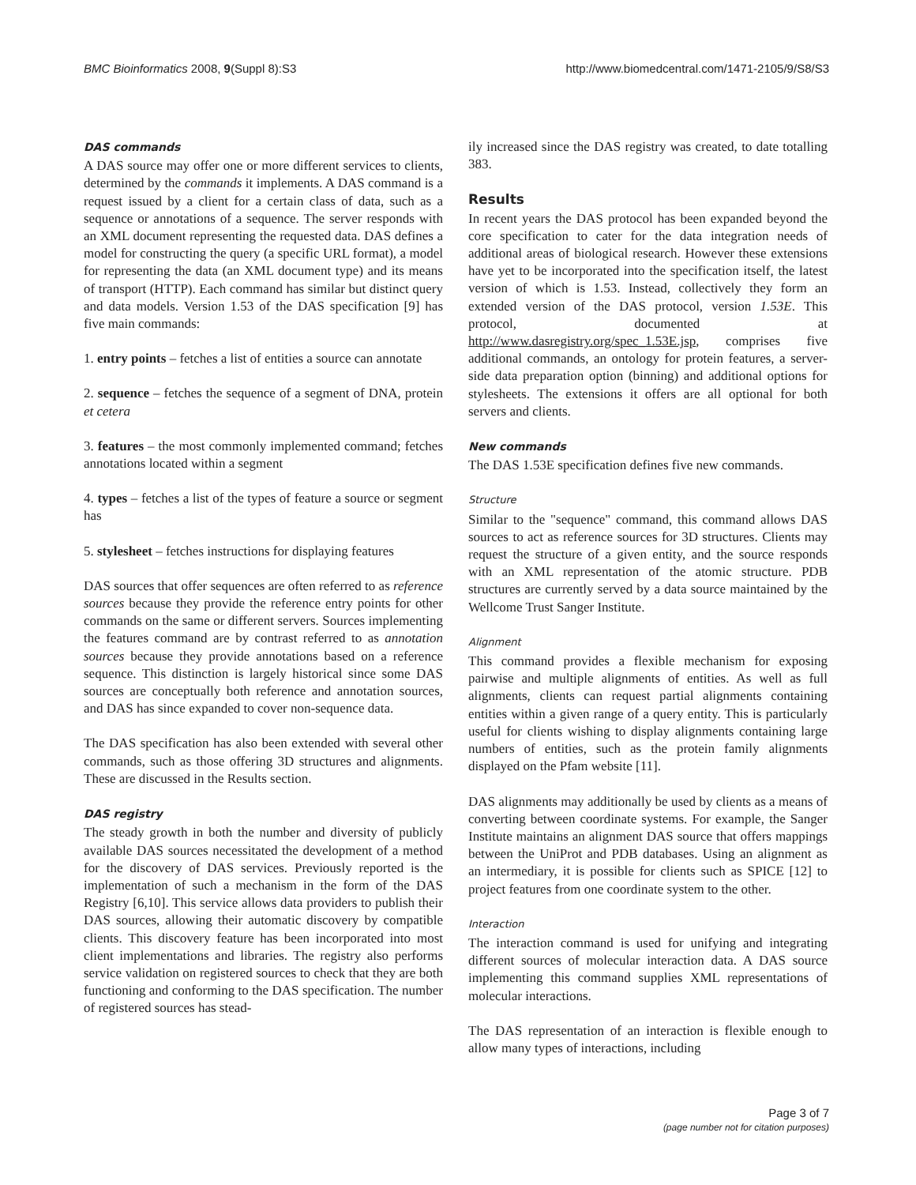BMC Bioinformatics 2008, 9(Suppl 8):S3 http://www.biomedcentral.com/1471-2105/9/S8/S3
DAS commands
A DAS source may offer one or more different services to clients, determined by the commands it implements. A DAS command is a request issued by a client for a certain class of data, such as a sequence or annotations of a sequence. The server responds with an XML document representing the requested data. DAS defines a model for constructing the query (a specific URL format), a model for representing the data (an XML document type) and its means of transport (HTTP). Each command has similar but distinct query and data models. Version 1.53 of the DAS specification [9] has five main commands:
1. entry points – fetches a list of entities a source can annotate
2. sequence – fetches the sequence of a segment of DNA, protein et cetera
3. features – the most commonly implemented command; fetches annotations located within a segment
4. types – fetches a list of the types of feature a source or segment has
5. stylesheet – fetches instructions for displaying features
DAS sources that offer sequences are often referred to as reference sources because they provide the reference entry points for other commands on the same or different servers. Sources implementing the features command are by contrast referred to as annotation sources because they provide annotations based on a reference sequence. This distinction is largely historical since some DAS sources are conceptually both reference and annotation sources, and DAS has since expanded to cover non-sequence data.
The DAS specification has also been extended with several other commands, such as those offering 3D structures and alignments. These are discussed in the Results section.
DAS registry
The steady growth in both the number and diversity of publicly available DAS sources necessitated the development of a method for the discovery of DAS services. Previously reported is the implementation of such a mechanism in the form of the DAS Registry [6,10]. This service allows data providers to publish their DAS sources, allowing their automatic discovery by compatible clients. This discovery feature has been incorporated into most client implementations and libraries. The registry also performs service validation on registered sources to check that they are both functioning and conforming to the DAS specification. The number of registered sources has stead-
ily increased since the DAS registry was created, to date totalling 383.
Results
In recent years the DAS protocol has been expanded beyond the core specification to cater for the data integration needs of additional areas of biological research. However these extensions have yet to be incorporated into the specification itself, the latest version of which is 1.53. Instead, collectively they form an extended version of the DAS protocol, version 1.53E. This protocol, documented at http://www.dasregistry.org/spec_1.53E.jsp, comprises five additional commands, an ontology for protein features, a server-side data preparation option (binning) and additional options for stylesheets. The extensions it offers are all optional for both servers and clients.
New commands
The DAS 1.53E specification defines five new commands.
Structure
Similar to the "sequence" command, this command allows DAS sources to act as reference sources for 3D structures. Clients may request the structure of a given entity, and the source responds with an XML representation of the atomic structure. PDB structures are currently served by a data source maintained by the Wellcome Trust Sanger Institute.
Alignment
This command provides a flexible mechanism for exposing pairwise and multiple alignments of entities. As well as full alignments, clients can request partial alignments containing entities within a given range of a query entity. This is particularly useful for clients wishing to display alignments containing large numbers of entities, such as the protein family alignments displayed on the Pfam website [11].
DAS alignments may additionally be used by clients as a means of converting between coordinate systems. For example, the Sanger Institute maintains an alignment DAS source that offers mappings between the UniProt and PDB databases. Using an alignment as an intermediary, it is possible for clients such as SPICE [12] to project features from one coordinate system to the other.
Interaction
The interaction command is used for unifying and integrating different sources of molecular interaction data. A DAS source implementing this command supplies XML representations of molecular interactions.
The DAS representation of an interaction is flexible enough to allow many types of interactions, including
Page 3 of 7
(page number not for citation purposes)